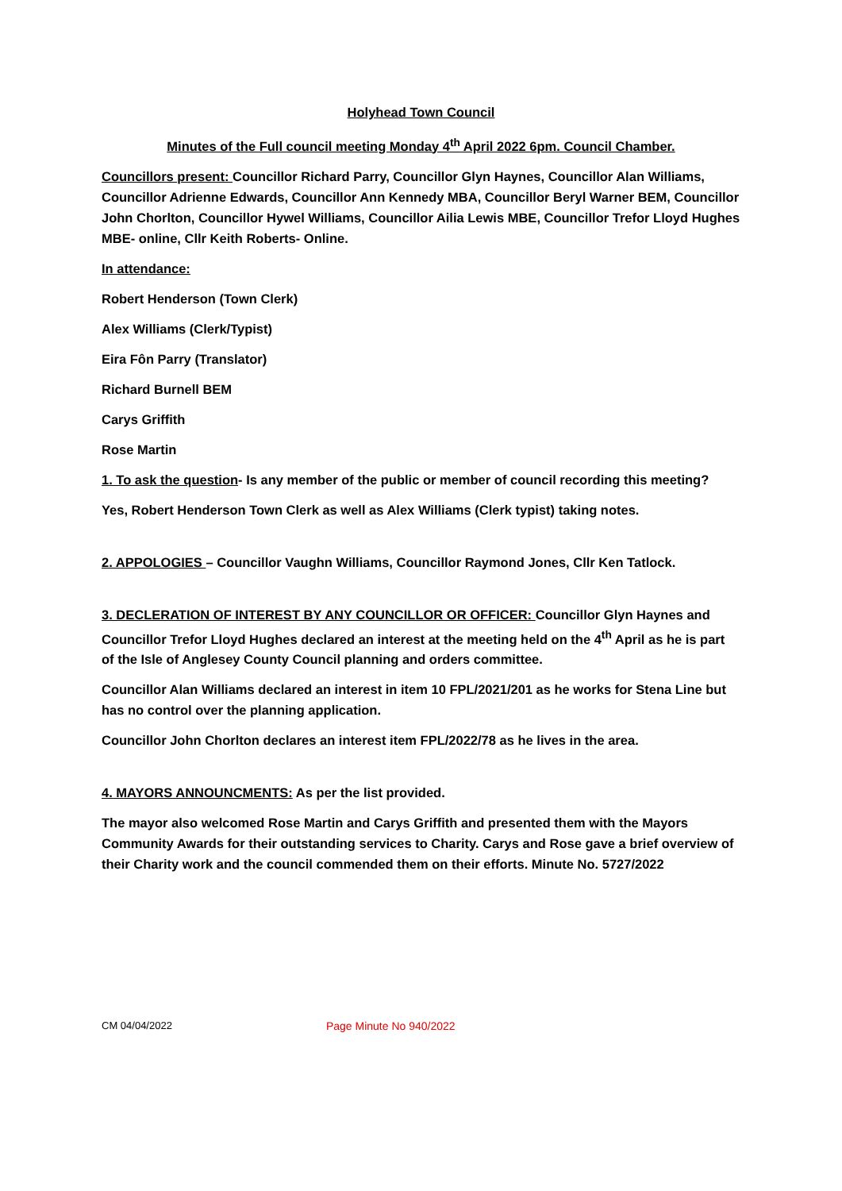Holyhead Town Council
Minutes of the Full council meeting Monday 4<sup>th</sup> April 2022 6pm. Council Chamber.
Councillors present: Councillor Richard Parry, Councillor Glyn Haynes, Councillor Alan Williams, Councillor Adrienne Edwards, Councillor Ann Kennedy MBA, Councillor Beryl Warner BEM, Councillor John Chorlton, Councillor Hywel Williams, Councillor Ailia Lewis MBE, Councillor Trefor Lloyd Hughes MBE- online, Cllr Keith Roberts- Online.
In attendance:
Robert Henderson (Town Clerk)
Alex Williams (Clerk/Typist)
Eira Fôn Parry (Translator)
Richard Burnell BEM
Carys Griffith
Rose Martin
1. To ask the question- Is any member of the public or member of council recording this meeting?
Yes, Robert Henderson Town Clerk as well as Alex Williams (Clerk typist) taking notes.
2. APPOLOGIES – Councillor Vaughn Williams, Councillor Raymond Jones, Cllr Ken Tatlock.
3. DECLERATION OF INTEREST BY ANY COUNCILLOR OR OFFICER: Councillor Glyn Haynes and Councillor Trefor Lloyd Hughes declared an interest at the meeting held on the 4<sup>th</sup> April as he is part of the Isle of Anglesey County Council planning and orders committee.
Councillor Alan Williams declared an interest in item 10 FPL/2021/201 as he works for Stena Line but has no control over the planning application.
Councillor John Chorlton declares an interest item FPL/2022/78 as he lives in the area.
4. MAYORS ANNOUNCMENTS: As per the list provided.
The mayor also welcomed Rose Martin and Carys Griffith and presented them with the Mayors Community Awards for their outstanding services to Charity. Carys and Rose gave a brief overview of their Charity work and the council commended them on their efforts. Minute No. 5727/2022
CM 04/04/2022 Page Minute No 940/2022